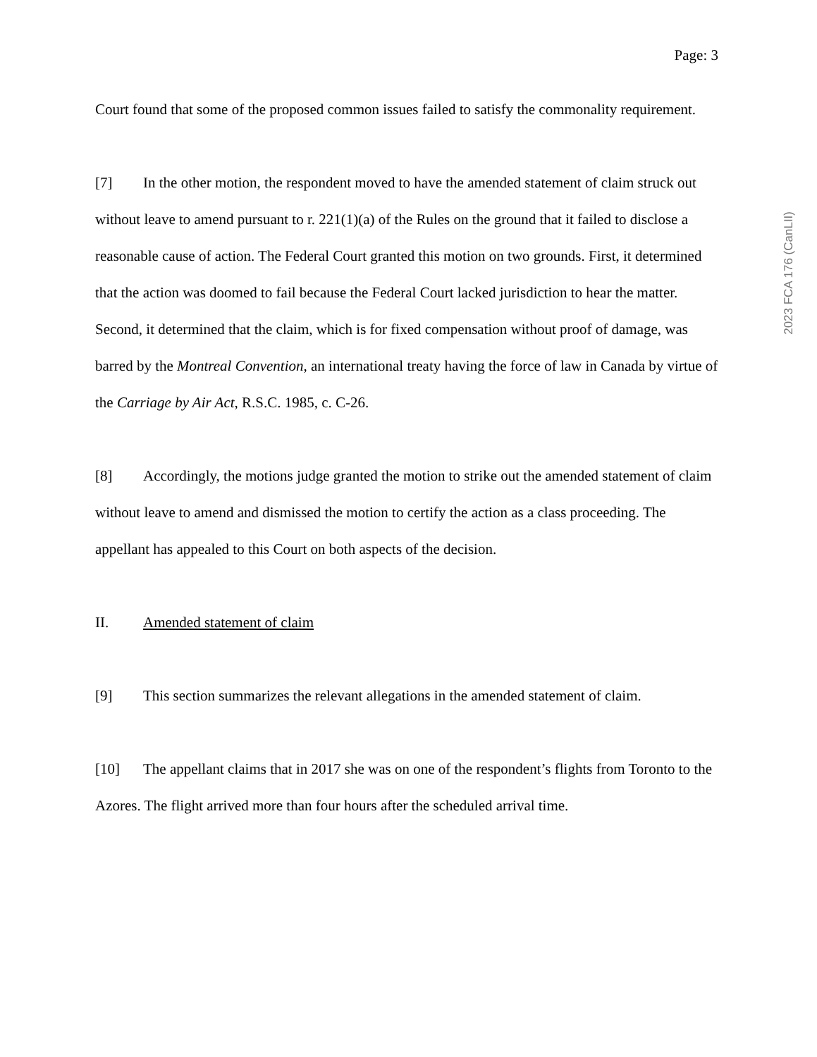2023 FCA 176 (CanLII)
Page: 3
Court found that some of the proposed common issues failed to satisfy the commonality requirement.
[7] In the other motion, the respondent moved to have the amended statement of claim struck out without leave to amend pursuant to r. 221(1)(a) of the Rules on the ground that it failed to disclose a reasonable cause of action. The Federal Court granted this motion on two grounds. First, it determined that the action was doomed to fail because the Federal Court lacked jurisdiction to hear the matter. Second, it determined that the claim, which is for fixed compensation without proof of damage, was barred by the Montreal Convention, an international treaty having the force of law in Canada by virtue of the Carriage by Air Act, R.S.C. 1985, c. C-26.
[8] Accordingly, the motions judge granted the motion to strike out the amended statement of claim without leave to amend and dismissed the motion to certify the action as a class proceeding. The appellant has appealed to this Court on both aspects of the decision.
II. Amended statement of claim
[9] This section summarizes the relevant allegations in the amended statement of claim.
[10] The appellant claims that in 2017 she was on one of the respondent’s flights from Toronto to the Azores. The flight arrived more than four hours after the scheduled arrival time.